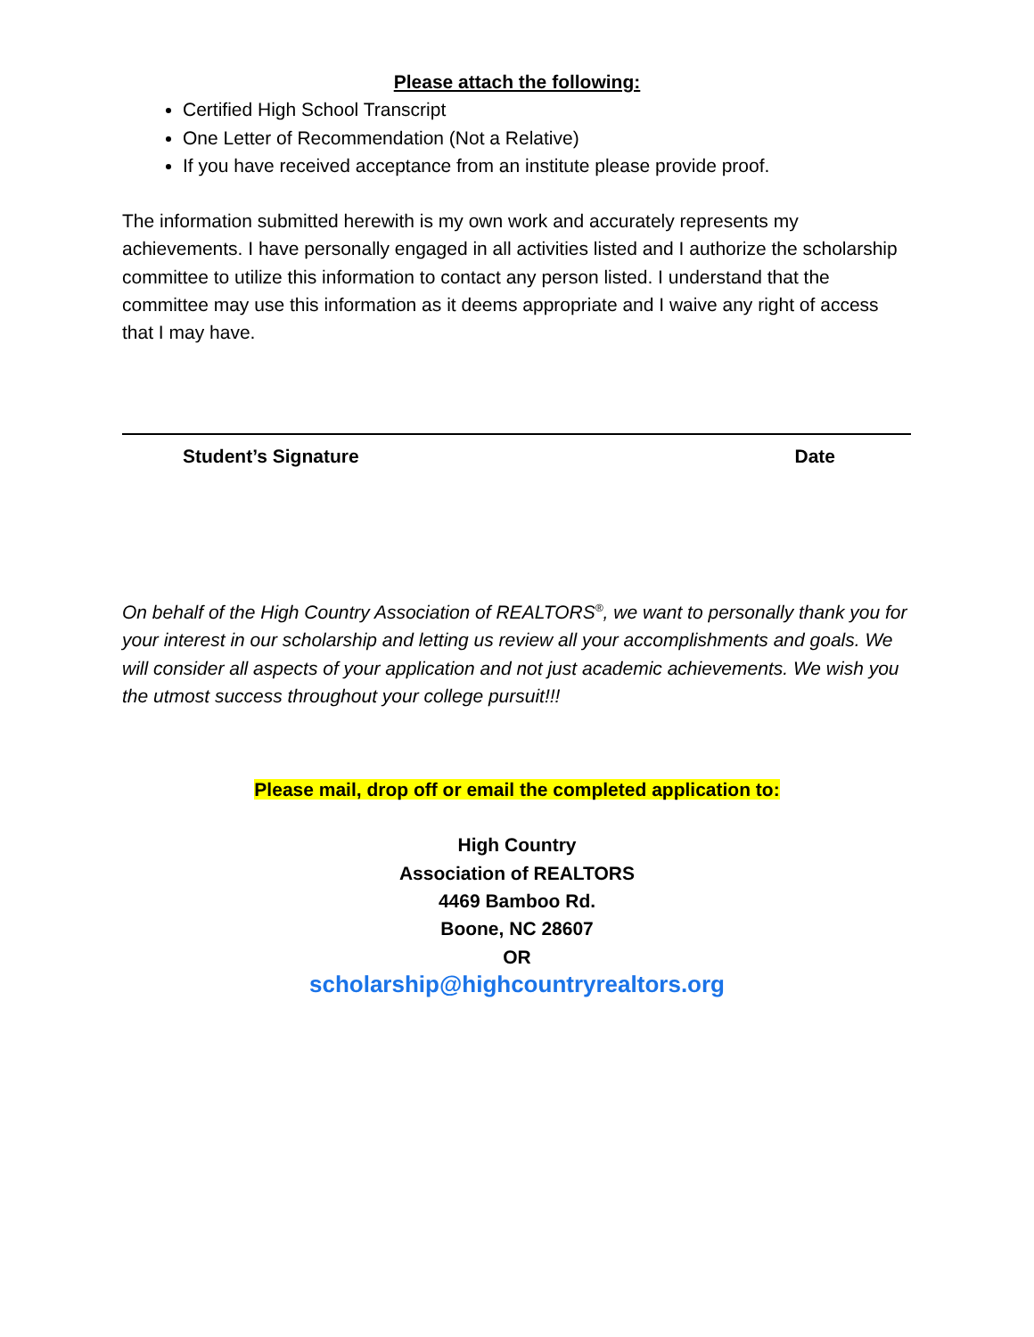Please attach the following:
Certified High School Transcript
One Letter of Recommendation (Not a Relative)
If you have received acceptance from an institute please provide proof.
The information submitted herewith is my own work and accurately represents my achievements. I have personally engaged in all activities listed and I authorize the scholarship committee to utilize this information to contact any person listed. I understand that the committee may use this information as it deems appropriate and I waive any right of access that I may have.
Student’s Signature Date
On behalf of the High Country Association of REALTORS<sup>®</sup>, we want to personally thank you for your interest in our scholarship and letting us review all your accomplishments and goals. We will consider all aspects of your application and not just academic achievements. We wish you the utmost success throughout your college pursuit!!!
Please mail, drop off or email the completed application to:
High Country
Association of REALTORS
4469 Bamboo Rd.
Boone, NC 28607
OR
scholarship@highcountryrealtors.org